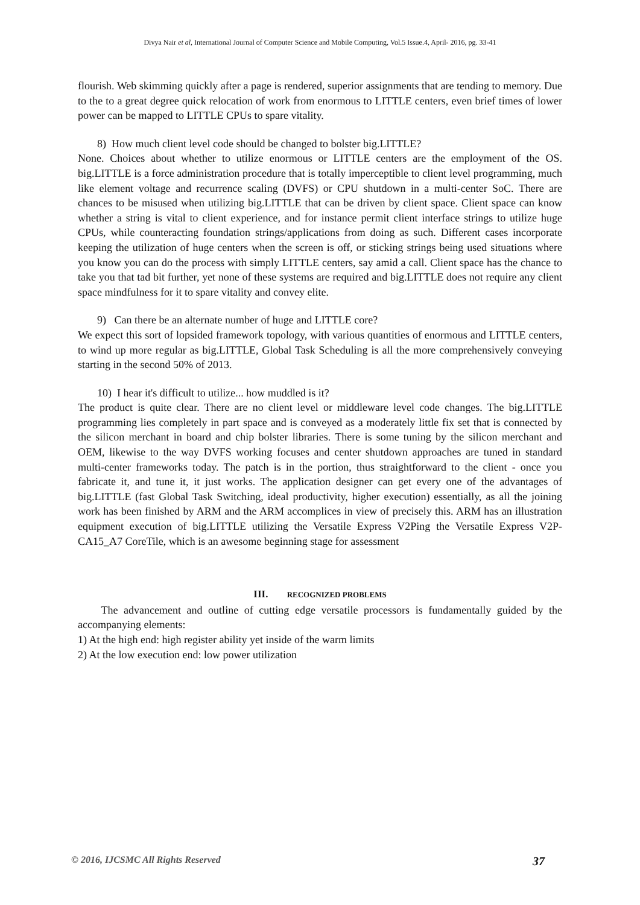Divya Nair et al, International Journal of Computer Science and Mobile Computing, Vol.5 Issue.4, April- 2016, pg. 33-41
flourish. Web skimming quickly after a page is rendered, superior assignments that are tending to memory. Due to the to a great degree quick relocation of work from enormous to LITTLE centers, even brief times of lower power can be mapped to LITTLE CPUs to spare vitality.
8) How much client level code should be changed to bolster big.LITTLE?
None. Choices about whether to utilize enormous or LITTLE centers are the employment of the OS. big.LITTLE is a force administration procedure that is totally imperceptible to client level programming, much like element voltage and recurrence scaling (DVFS) or CPU shutdown in a multi-center SoC. There are chances to be misused when utilizing big.LITTLE that can be driven by client space. Client space can know whether a string is vital to client experience, and for instance permit client interface strings to utilize huge CPUs, while counteracting foundation strings/applications from doing as such. Different cases incorporate keeping the utilization of huge centers when the screen is off, or sticking strings being used situations where you know you can do the process with simply LITTLE centers, say amid a call. Client space has the chance to take you that tad bit further, yet none of these systems are required and big.LITTLE does not require any client space mindfulness for it to spare vitality and convey elite.
9) Can there be an alternate number of huge and LITTLE core?
We expect this sort of lopsided framework topology, with various quantities of enormous and LITTLE centers, to wind up more regular as big.LITTLE, Global Task Scheduling is all the more comprehensively conveying starting in the second 50% of 2013.
10) I hear it's difficult to utilize... how muddled is it?
The product is quite clear. There are no client level or middleware level code changes. The big.LITTLE programming lies completely in part space and is conveyed as a moderately little fix set that is connected by the silicon merchant in board and chip bolster libraries. There is some tuning by the silicon merchant and OEM, likewise to the way DVFS working focuses and center shutdown approaches are tuned in standard multi-center frameworks today. The patch is in the portion, thus straightforward to the client - once you fabricate it, and tune it, it just works. The application designer can get every one of the advantages of big.LITTLE (fast Global Task Switching, ideal productivity, higher execution) essentially, as all the joining work has been finished by ARM and the ARM accomplices in view of precisely this. ARM has an illustration equipment execution of big.LITTLE utilizing the Versatile Express V2Ping the Versatile Express V2P-CA15_A7 CoreTile, which is an awesome beginning stage for assessment
III. RECOGNIZED PROBLEMS
The advancement and outline of cutting edge versatile processors is fundamentally guided by the accompanying elements:
1) At the high end: high register ability yet inside of the warm limits
2) At the low execution end: low power utilization
© 2016, IJCSMC All Rights Reserved 37